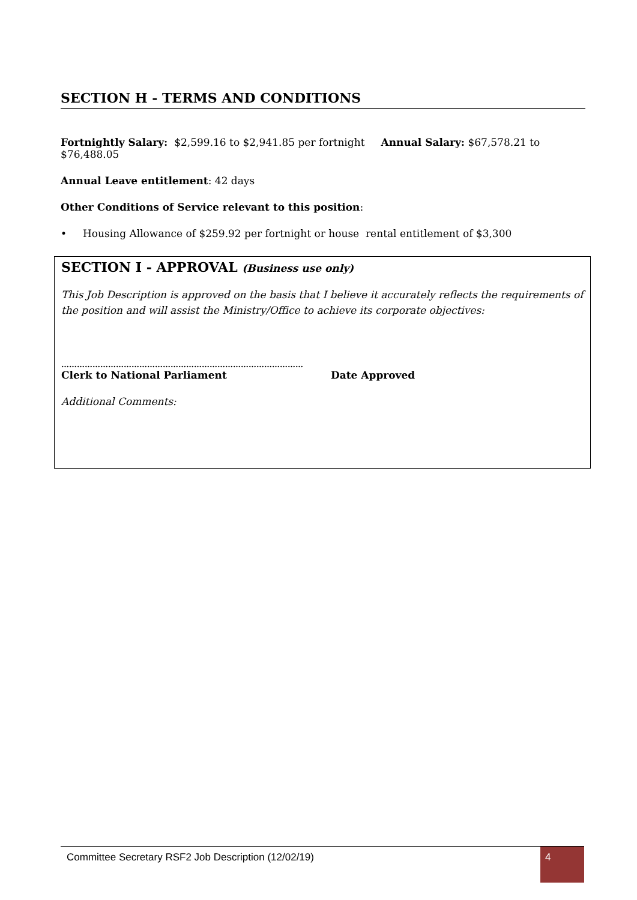SECTION H - TERMS AND CONDITIONS
Fortnightly Salary: $2,599.16 to $2,941.85 per fortnight Annual Salary: $67,578.21 to $76,488.05
Annual Leave entitlement: 42 days
Other Conditions of Service relevant to this position:
• Housing Allowance of $259.92 per fortnight or house rental entitlement of $3,300
SECTION I - APPROVAL (Business use only)
This Job Description is approved on the basis that I believe it accurately reflects the requirements of the position and will assist the Ministry/Office to achieve its corporate objectives:
…………………………………………………………………………………
Clerk to National Parliament Date Approved
Additional Comments:
Committee Secretary RSF2 Job Description (12/02/19)
4